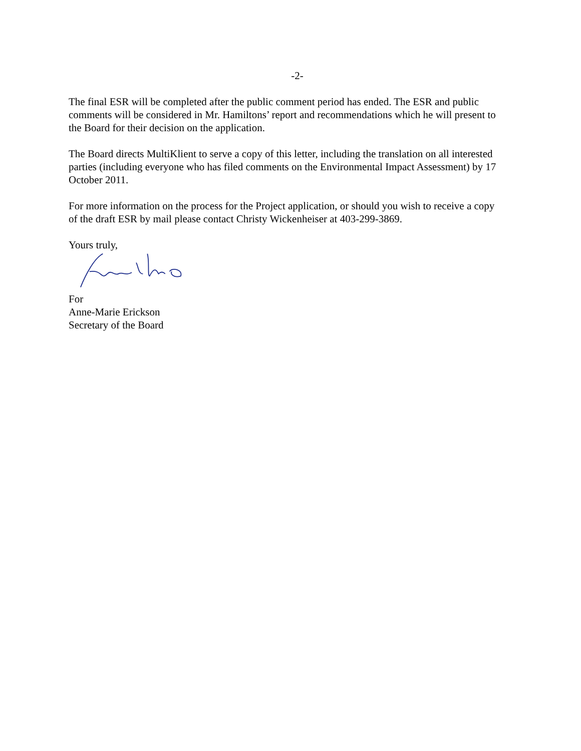-2-
The final ESR will be completed after the public comment period has ended. The ESR and public comments will be considered in Mr. Hamiltons’ report and recommendations which he will present to the Board for their decision on the application.
The Board directs MultiKlient to serve a copy of this letter, including the translation on all interested parties (including everyone who has filed comments on the Environmental Impact Assessment) by 17 October 2011.
For more information on the process for the Project application, or should you wish to receive a copy of the draft ESR by mail please contact Christy Wickenheiser at 403-299-3869.
Yours truly,
For
Anne-Marie Erickson
Secretary of the Board